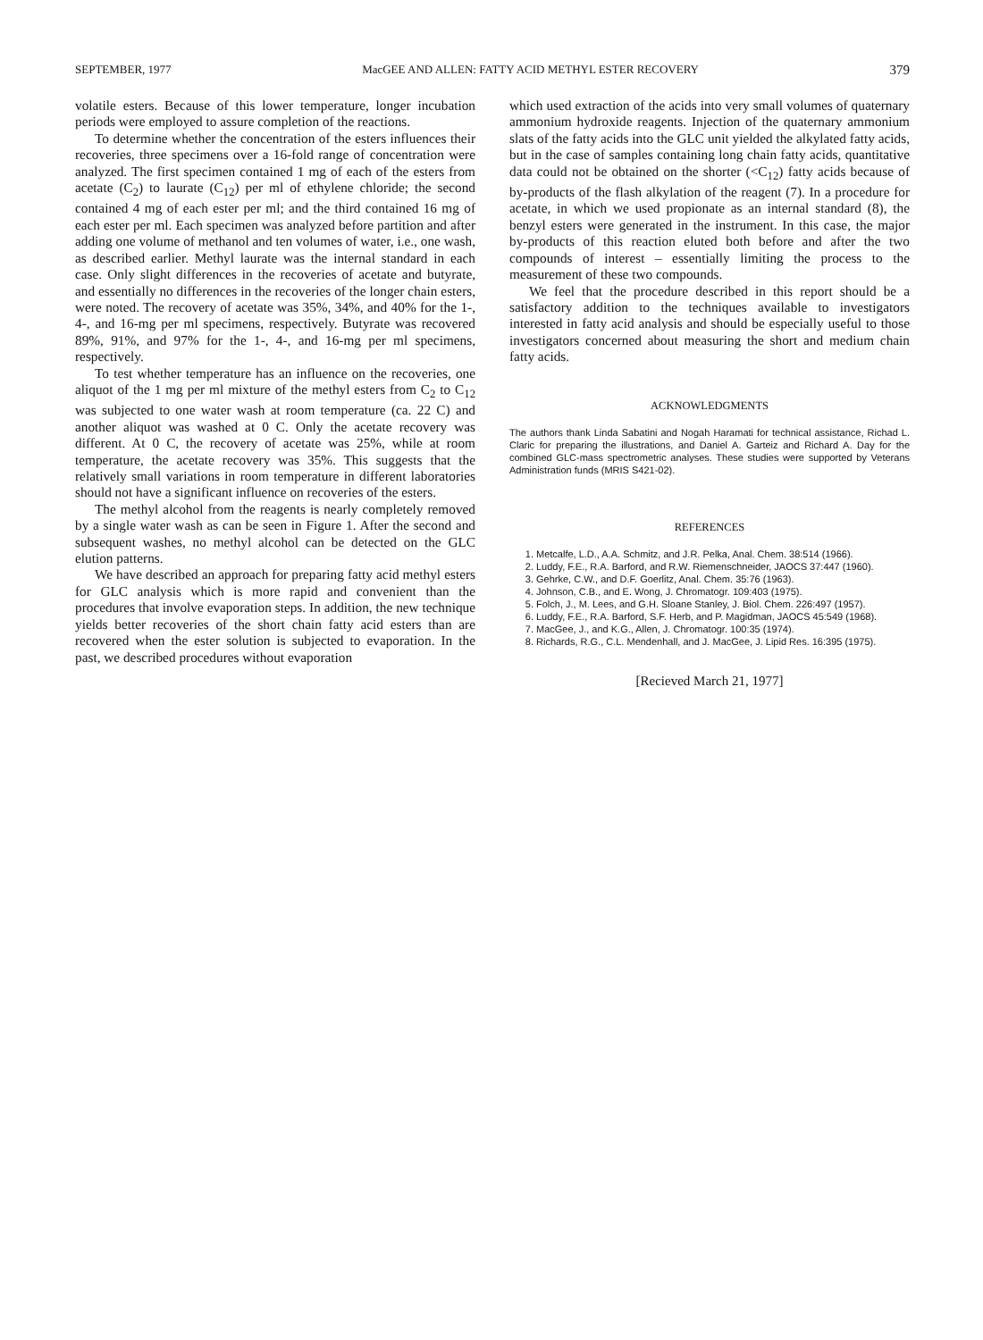SEPTEMBER, 1977 MacGEE AND ALLEN: FATTY ACID METHYL ESTER RECOVERY 379
volatile esters. Because of this lower temperature, longer incubation periods were employed to assure completion of the reactions.
To determine whether the concentration of the esters influences their recoveries, three specimens over a 16-fold range of concentration were analyzed. The first specimen contained 1 mg of each of the esters from acetate (C<sub>2</sub>) to laurate (C<sub>12</sub>) per ml of ethylene chloride; the second contained 4 mg of each ester per ml; and the third contained 16 mg of each ester per ml. Each specimen was analyzed before partition and after adding one volume of methanol and ten volumes of water, i.e., one wash, as described earlier. Methyl laurate was the internal standard in each case. Only slight differences in the recoveries of acetate and butyrate, and essentially no differences in the recoveries of the longer chain esters, were noted. The recovery of acetate was 35%, 34%, and 40% for the 1-, 4-, and 16-mg per ml specimens, respectively. Butyrate was recovered 89%, 91%, and 97% for the 1-, 4-, and 16-mg per ml specimens, respectively.
To test whether temperature has an influence on the recoveries, one aliquot of the 1 mg per ml mixture of the methyl esters from C<sub>2</sub> to C<sub>12</sub> was subjected to one water wash at room temperature (ca. 22 C) and another aliquot was washed at 0 C. Only the acetate recovery was different. At 0 C, the recovery of acetate was 25%, while at room temperature, the acetate recovery was 35%. This suggests that the relatively small variations in room temperature in different laboratories should not have a significant influence on recoveries of the esters.
The methyl alcohol from the reagents is nearly completely removed by a single water wash as can be seen in Figure 1. After the second and subsequent washes, no methyl alcohol can be detected on the GLC elution patterns.
We have described an approach for preparing fatty acid methyl esters for GLC analysis which is more rapid and convenient than the procedures that involve evaporation steps. In addition, the new technique yields better recoveries of the short chain fatty acid esters than are recovered when the ester solution is subjected to evaporation. In the past, we described procedures without evaporation
which used extraction of the acids into very small volumes of quaternary ammonium hydroxide reagents. Injection of the quaternary ammonium slats of the fatty acids into the GLC unit yielded the alkylated fatty acids, but in the case of samples containing long chain fatty acids, quantitative data could not be obtained on the shorter (<C<sub>12</sub>) fatty acids because of by-products of the flash alkylation of the reagent (7). In a procedure for acetate, in which we used propionate as an internal standard (8), the benzyl esters were generated in the instrument. In this case, the major by-products of this reaction eluted both before and after the two compounds of interest – essentially limiting the process to the measurement of these two compounds.
We feel that the procedure described in this report should be a satisfactory addition to the techniques available to investigators interested in fatty acid analysis and should be especially useful to those investigators concerned about measuring the short and medium chain fatty acids.
ACKNOWLEDGMENTS
The authors thank Linda Sabatini and Nogah Haramati for technical assistance, Richad L. Claric for preparing the illustrations, and Daniel A. Garteiz and Richard A. Day for the combined GLC-mass spectrometric analyses. These studies were supported by Veterans Administration funds (MRIS S421-02).
REFERENCES
1. Metcalfe, L.D., A.A. Schmitz, and J.R. Pelka, Anal. Chem. 38:514 (1966).
2. Luddy, F.E., R.A. Barford, and R.W. Riemenschneider, JAOCS 37:447 (1960).
3. Gehrke, C.W., and D.F. Goerlitz, Anal. Chem. 35:76 (1963).
4. Johnson, C.B., and E. Wong, J. Chromatogr. 109:403 (1975).
5. Folch, J., M. Lees, and G.H. Sloane Stanley, J. Biol. Chem. 226:497 (1957).
6. Luddy, F.E., R.A. Barford, S.F. Herb, and P. Magidman, JAOCS 45:549 (1968).
7. MacGee, J., and K.G., Allen, J. Chromatogr. 100:35 (1974).
8. Richards, R.G., C.L. Mendenhall, and J. MacGee, J. Lipid Res. 16:395 (1975).
[Recieved March 21, 1977]